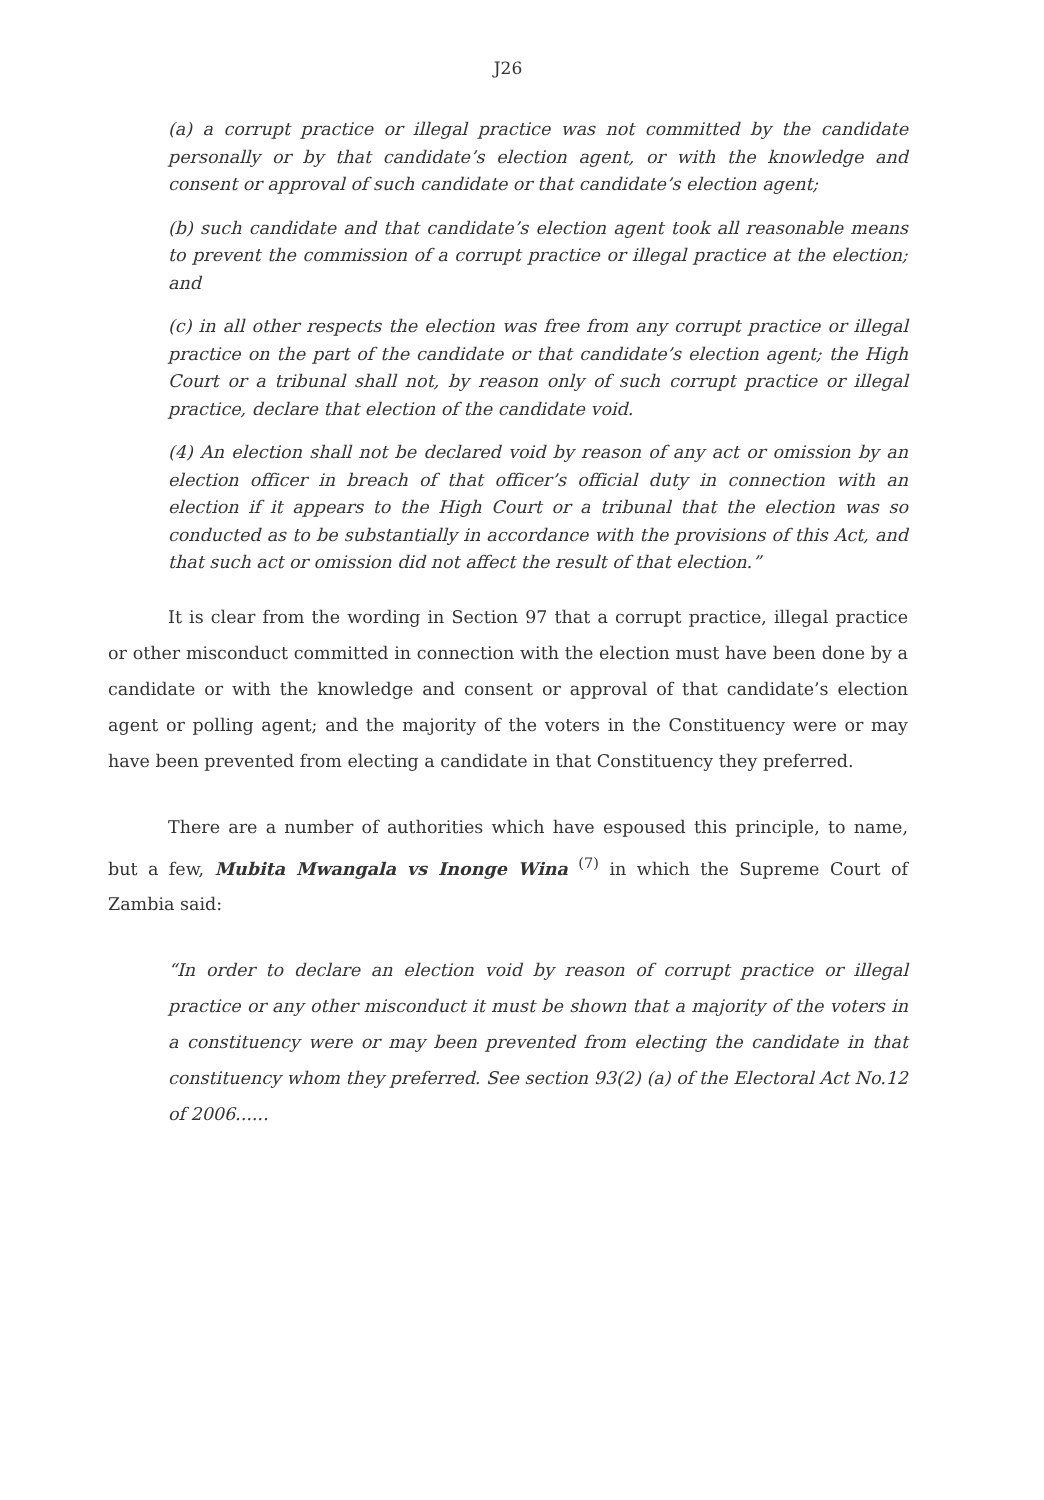J26
(a) a corrupt practice or illegal practice was not committed by the candidate personally or by that candidate’s election agent, or with the knowledge and consent or approval of such candidate or that candidate’s election agent;
(b) such candidate and that candidate’s election agent took all reasonable means to prevent the commission of a corrupt practice or illegal practice at the election; and
(c) in all other respects the election was free from any corrupt practice or illegal practice on the part of the candidate or that candidate’s election agent; the High Court or a tribunal shall not, by reason only of such corrupt practice or illegal practice, declare that election of the candidate void.
(4) An election shall not be declared void by reason of any act or omission by an election officer in breach of that officer’s official duty in connection with an election if it appears to the High Court or a tribunal that the election was so conducted as to be substantially in accordance with the provisions of this Act, and that such act or omission did not affect the result of that election.”
It is clear from the wording in Section 97 that a corrupt practice, illegal practice or other misconduct committed in connection with the election must have been done by a candidate or with the knowledge and consent or approval of that candidate’s election agent or polling agent; and the majority of the voters in the Constituency were or may have been prevented from electing a candidate in that Constituency they preferred.
There are a number of authorities which have espoused this principle, to name, but a few, Mubita Mwangala vs Inonge Wina <sup>(7)</sup> in which the Supreme Court of Zambia said:
“In order to declare an election void by reason of corrupt practice or illegal practice or any other misconduct it must be shown that a majority of the voters in a constituency were or may been prevented from electing the candidate in that constituency whom they preferred. See section 93(2) (a) of the Electoral Act No.12 of 2006......